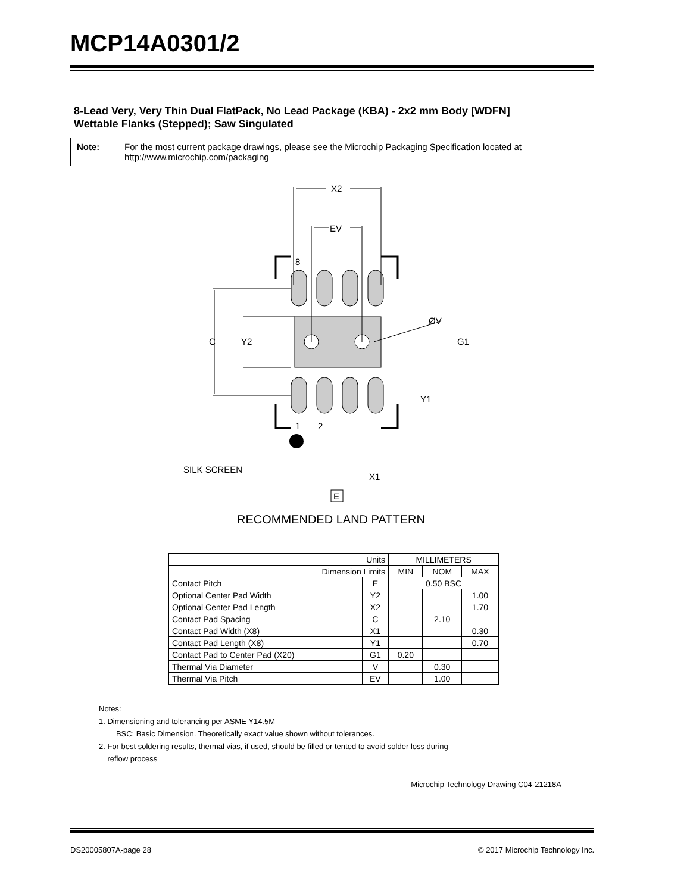MCP14A0301/2
8-Lead Very, Very Thin Dual FlatPack, No Lead Package (KBA) - 2x2 mm Body [WDFN]
Wettable Flanks (Stepped); Saw Singulated
Note: For the most current package drawings, please see the Microchip Packaging Specification located at http://www.microchip.com/packaging
X2
EV
8
ØV
C
Y2
G1
Y1
1
2
SILK SCREEN
X1
E
RECOMMENDED LAND PATTERN
| Units | | MILLIMETERS | | |
| Dimension Limits | | MIN | NOM | MAX |
| Contact Pitch | E | 0.50 BSC | | |
| Optional Center Pad Width | Y2 | | | 1.00 |
| Optional Center Pad Length | X2 | | | 1.70 |
| Contact Pad Spacing | C | | 2.10 | |
| Contact Pad Width (X8) | X1 | | | 0.30 |
| Contact Pad Length (X8) | Y1 | | | 0.70 |
| Contact Pad to Center Pad (X20) | G1 | 0.20 | | |
| Thermal Via Diameter | V | | 0.30 | |
| Thermal Via Pitch | EV | | 1.00 | |
Notes:
1. Dimensioning and tolerancing per ASME Y14.5M
BSC: Basic Dimension. Theoretically exact value shown without tolerances.
2. For best soldering results, thermal vias, if used, should be filled or tented to avoid solder loss during
reflow process
Microchip Technology Drawing C04-21218A
DS20005807A-page 28 © 2017 Microchip Technology Inc.